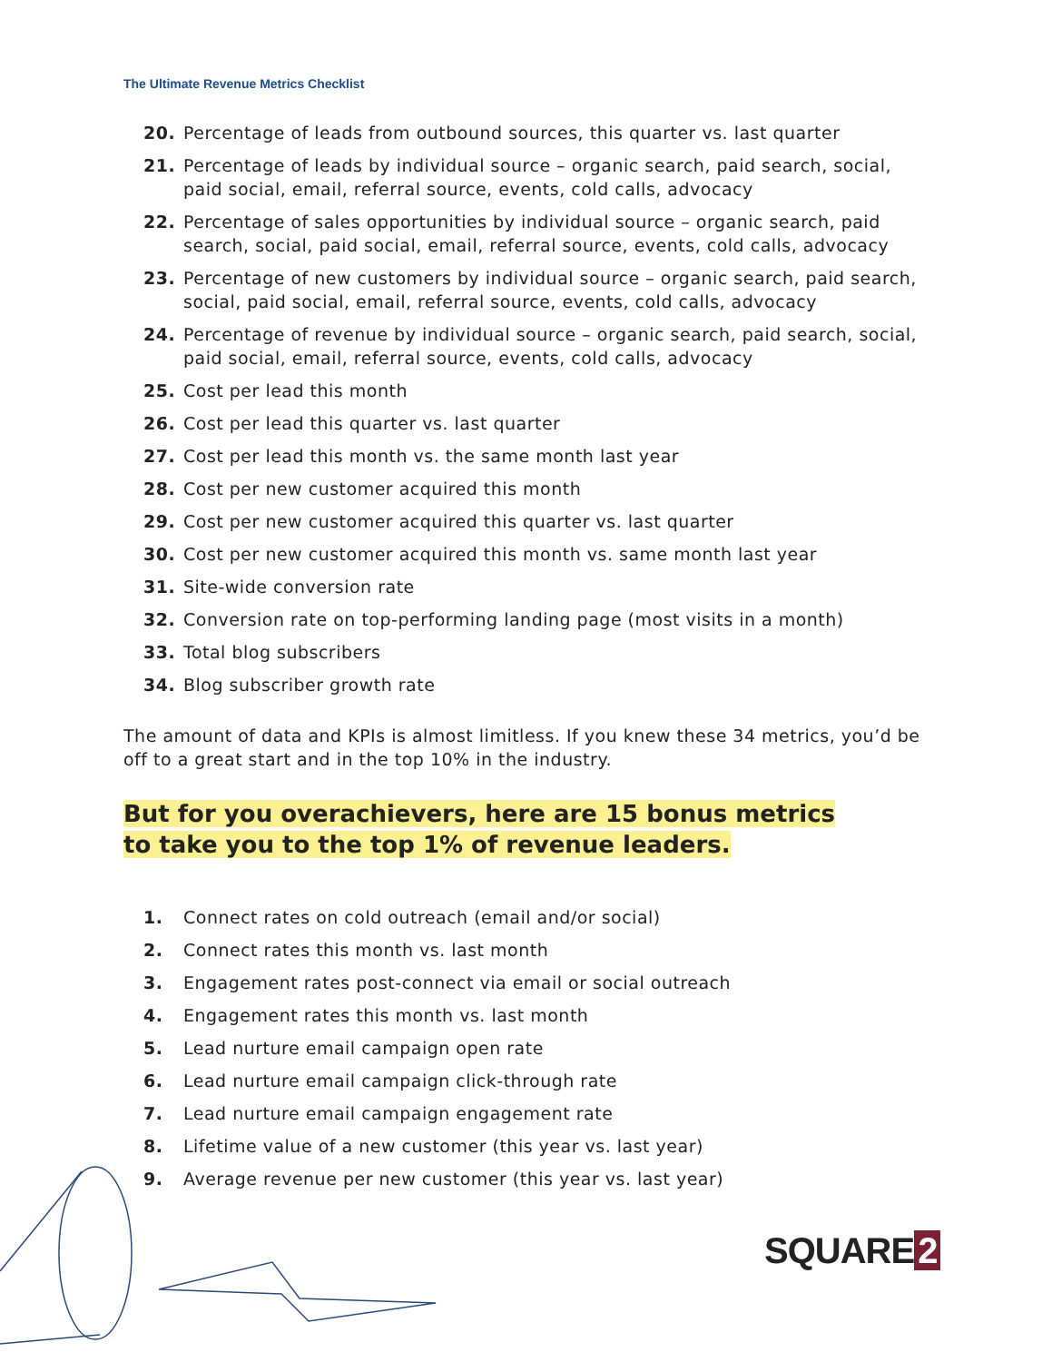The Ultimate Revenue Metrics Checklist
20. Percentage of leads from outbound sources, this quarter vs. last quarter
21. Percentage of leads by individual source – organic search, paid search, social, paid social, email, referral source, events, cold calls, advocacy
22. Percentage of sales opportunities by individual source – organic search, paid search, social, paid social, email, referral source, events, cold calls, advocacy
23. Percentage of new customers by individual source – organic search, paid search, social, paid social, email, referral source, events, cold calls, advocacy
24. Percentage of revenue by individual source – organic search, paid search, social, paid social, email, referral source, events, cold calls, advocacy
25. Cost per lead this month
26. Cost per lead this quarter vs. last quarter
27. Cost per lead this month vs. the same month last year
28. Cost per new customer acquired this month
29. Cost per new customer acquired this quarter vs. last quarter
30. Cost per new customer acquired this month vs. same month last year
31. Site-wide conversion rate
32. Conversion rate on top-performing landing page (most visits in a month)
33. Total blog subscribers
34. Blog subscriber growth rate
The amount of data and KPIs is almost limitless. If you knew these 34 metrics, you’d be off to a great start and in the top 10% in the industry.
But for you overachievers, here are 15 bonus metrics
to take you to the top 1% of revenue leaders.
1. Connect rates on cold outreach (email and/or social)
2. Connect rates this month vs. last month
3. Engagement rates post-connect via email or social outreach
4. Engagement rates this month vs. last month
5. Lead nurture email campaign open rate
6. Lead nurture email campaign click-through rate
7. Lead nurture email campaign engagement rate
8. Lifetime value of a new customer (this year vs. last year)
9. Average revenue per new customer (this year vs. last year)
SQUARE 2